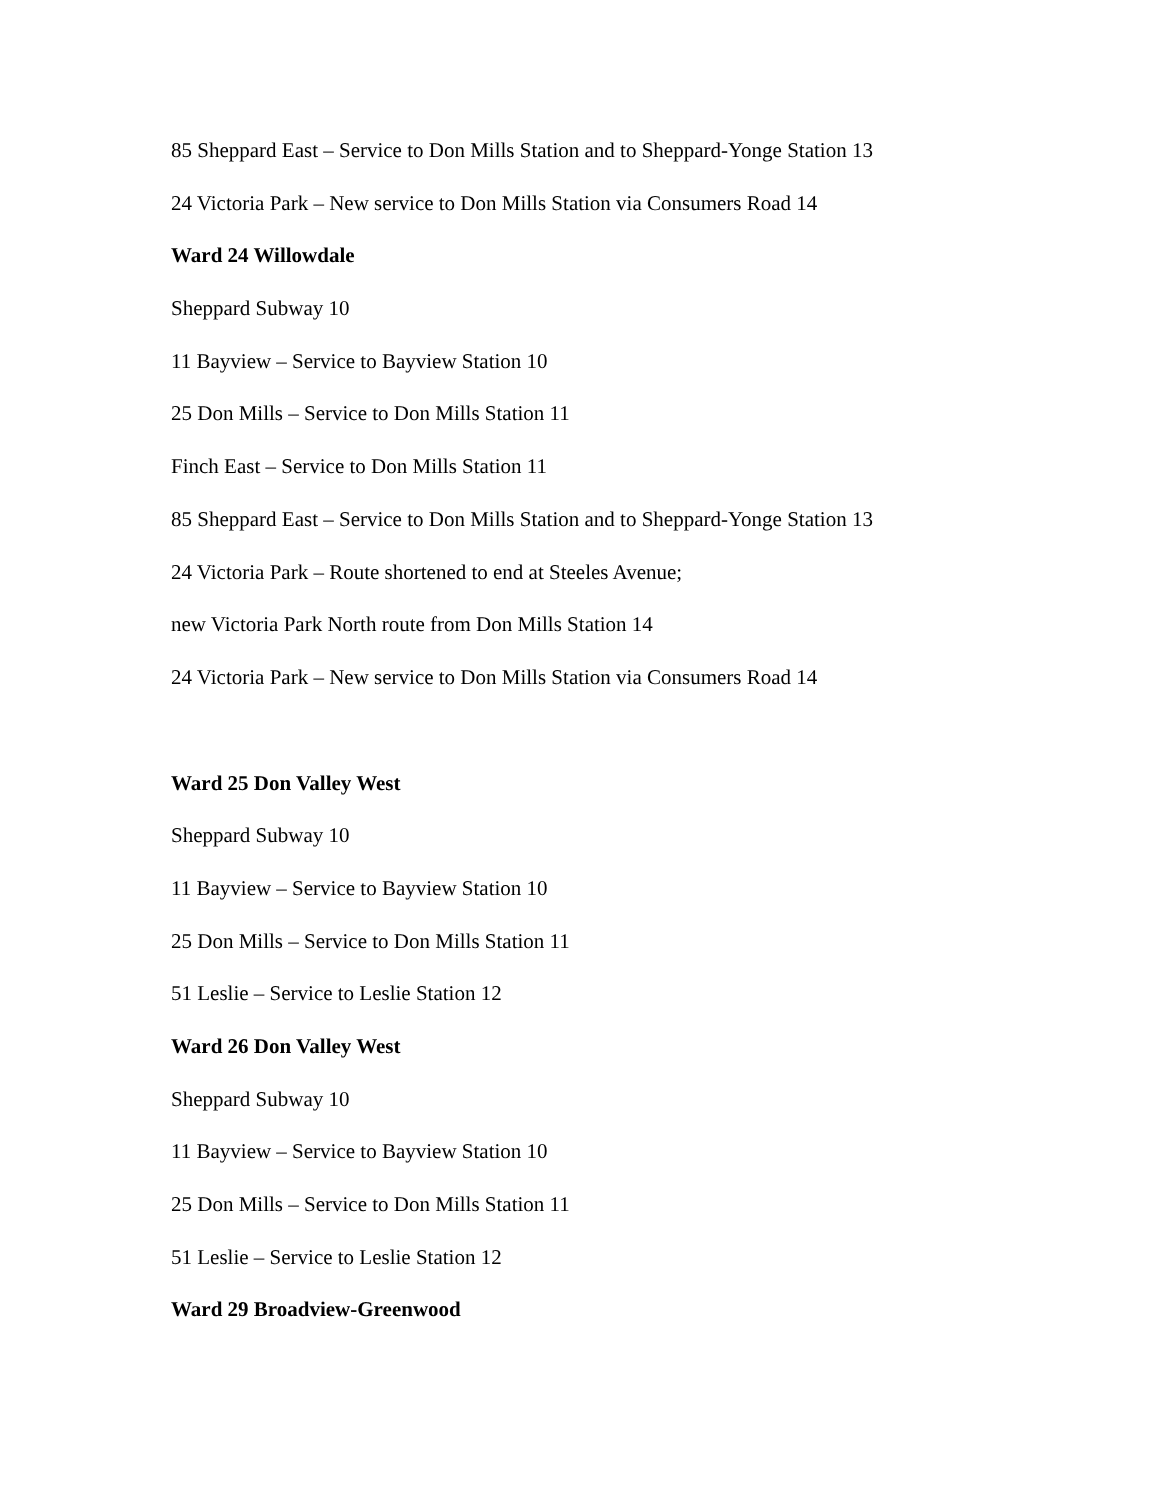85 Sheppard East – Service to Don Mills Station and to Sheppard-Yonge Station 13
24 Victoria Park – New service to Don Mills Station via Consumers Road 14
Ward 24 Willowdale
Sheppard Subway 10
11 Bayview – Service to Bayview Station 10
25 Don Mills – Service to Don Mills Station 11
Finch East – Service to Don Mills Station 11
85 Sheppard East – Service to Don Mills Station and to Sheppard-Yonge Station 13
24 Victoria Park – Route shortened to end at Steeles Avenue;
new Victoria Park North route from Don Mills Station 14
24 Victoria Park – New service to Don Mills Station via Consumers Road 14
Ward 25 Don Valley West
Sheppard Subway 10
11 Bayview – Service to Bayview Station 10
25 Don Mills – Service to Don Mills Station 11
51 Leslie – Service to Leslie Station 12
Ward 26 Don Valley West
Sheppard Subway 10
11 Bayview – Service to Bayview Station 10
25 Don Mills – Service to Don Mills Station 11
51 Leslie – Service to Leslie Station 12
Ward 29 Broadview-Greenwood